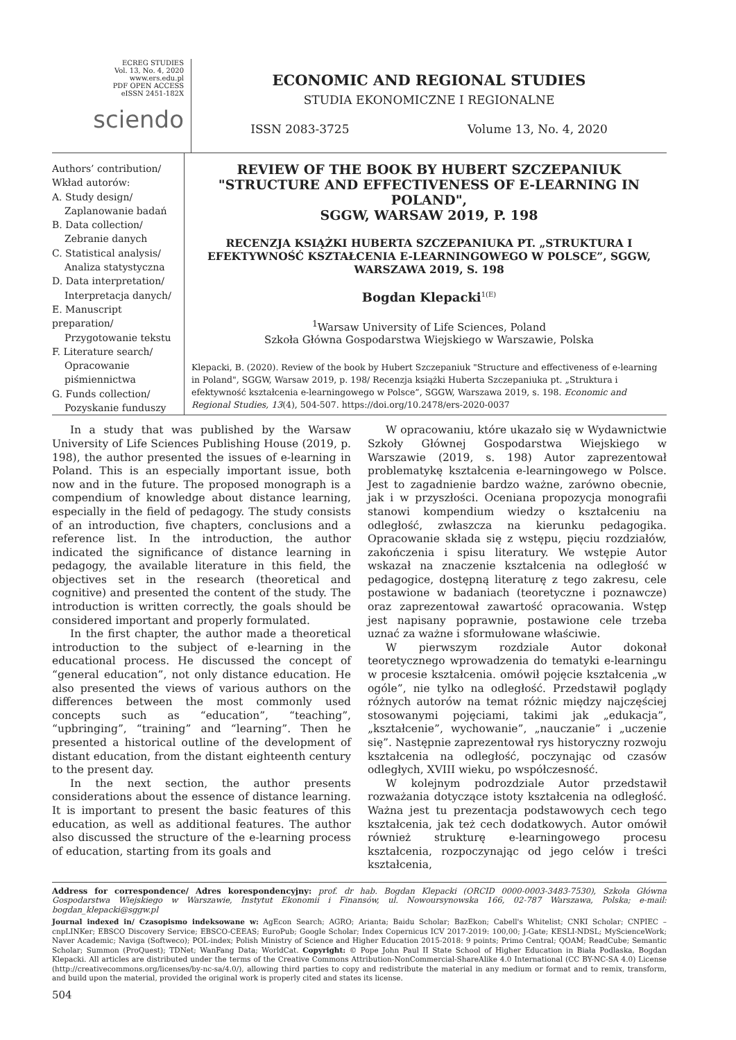ECREG STUDIES
Vol. 13, No. 4, 2020
www.ers.edu.pl
PDF OPEN ACCESS
eISSN 2451-182X
sciendo
ECONOMIC AND REGIONAL STUDIES
STUDIA EKONOMICZNE I REGIONALNE
ISSN 2083-3725 Volume 13, No. 4, 2020
Authors’ contribution/
Wkład autorów:
A. Study design/
Zaplanowanie badań
B. Data collection/
Zebranie danych
C. Statistical analysis/
Analiza statystyczna
D. Data interpretation/
Interpretacja danych/
E. Manuscript preparation/
Przygotowanie tekstu
F. Literature search/
Opracowanie
piśmiennictwa
G. Funds collection/
Pozyskanie funduszy
REVIEW OF THE BOOK BY HUBERT SZCZEPANIUK
"STRUCTURE AND EFFECTIVENESS OF E-LEARNING IN POLAND",
SGGW, WARSAW 2019, P. 198
RECENZJA KSIĄŻKI HUBERTA SZCZEPANIUKA PT. „STRUKTURA I EFEKTYWNOŚĆ KSZTAŁCENIA E-LEARNINGOWEGO W POLSCE”, SGGW, WARSZAWA 2019, S. 198
Bogdan Klepacki<sup>1(E)</sup>
<sup>1</sup> Warsaw University of Life Sciences, Poland
Szkoła Główna Gospodarstwa Wiejskiego w Warszawie, Polska
Klepacki, B. (2020). Review of the book by Hubert Szczepaniuk "Structure and effectiveness of e-learning in Poland", SGGW, Warsaw 2019, p. 198/ Recenzja książki Huberta Szczepaniuka pt. „Struktura i efektywność kształcenia e-learningowego w Polsce”, SGGW, Warszawa 2019, s. 198. Economic and Regional Studies, 13(4), 504-507. https://doi.org/10.2478/ers-2020-0037
In a study that was published by the Warsaw University of Life Sciences Publishing House (2019, p. 198), the author presented the issues of e-learning in Poland. This is an especially important issue, both now and in the future. The proposed monograph is a compendium of knowledge about distance learning, especially in the field of pedagogy. The study consists of an introduction, five chapters, conclusions and a reference list. In the introduction, the author indicated the significance of distance learning in pedagogy, the available literature in this field, the objectives set in the research (theoretical and cognitive) and presented the content of the study. The introduction is written correctly, the goals should be considered important and properly formulated.
In the first chapter, the author made a theoretical introduction to the subject of e-learning in the educational process. He discussed the concept of “general education”, not only distance education. He also presented the views of various authors on the differences between the most commonly used concepts such as “education”, “teaching”, “upbringing”, “training” and “learning”. Then he presented a historical outline of the development of distant education, from the distant eighteenth century to the present day.
In the next section, the author presents considerations about the essence of distance learning. It is important to present the basic features of this education, as well as additional features. The author also discussed the structure of the e-learning process of education, starting from its goals and
W opracowaniu, które ukazało się w Wydawnictwie Szkoły Głównej Gospodarstwa Wiejskiego w Warszawie (2019, s. 198) Autor zaprezentował problematykę kształcenia e-learningowego w Polsce. Jest to zagadnienie bardzo ważne, zarówno obecnie, jak i w przyszłości. Oceniana propozycja monografii stanowi kompendium wiedzy o kształceniu na odległość, zwłaszcza na kierunku pedagogika. Opracowanie składa się z wstępu, pięciu rozdziałów, zakończenia i spisu literatury. We wstępie Autor wskazał na znaczenie kształcenia na odległość w pedagogice, dostępną literaturę z tego zakresu, cele postawione w badaniach (teoretyczne i poznawcze) oraz zaprezentował zawartość opracowania. Wstęp jest napisany poprawnie, postawione cele trzeba uznać za ważne i sformułowane właściwie.
W pierwszym rozdziale Autor dokonał teoretycznego wprowadzenia do tematyki e-learningu w procesie kształcenia. omówił pojęcie kształcenia „w ogóle”, nie tylko na odległość. Przedstawił poglądy różnych autorów na temat różnic między najczęściej stosowanymi pojęciami, takimi jak „edukacja”, „kształcenie”, wychowanie”, „nauczanie” i „uczenie się”. Następnie zaprezentował rys historyczny rozwoju kształcenia na odległość, poczynając od czasów odległych, XVIII wieku, po współczesność.
W kolejnym podrozdziale Autor przedstawił rozważania dotyczące istoty kształcenia na odległość. Ważna jest tu prezentacja podstawowych cech tego kształcenia, jak też cech dodatkowych. Autor omówił również strukturę e-learningowego procesu kształcenia, rozpoczynając od jego celów i treści kształcenia,
Address for correspondence/ Adres korespondencyjny: prof. dr hab. Bogdan Klepacki (ORCID 0000-0003-3483-7530), Szkoła Główna Gospodarstwa Wiejskiego w Warszawie, Instytut Ekonomii i Finansów, ul. Nowoursynowska 166, 02-787 Warszawa, Polska; e-mail: bogdan_klepacki@sggw.pl
Journal indexed in/ Czasopismo indeksowane w: AgEcon Search; AGRO; Arianta; Baidu Scholar; BazEkon; Cabell's Whitelist; CNKI Scholar; CNPIEC – cnpLINKer; EBSCO Discovery Service; EBSCO-CEEAS; EuroPub; Google Scholar; Index Copernicus ICV 2017-2019: 100,00; J-Gate; KESLI-NDSL; MyScienceWork; Naver Academic; Naviga (Softweco); POL-index; Polish Ministry of Science and Higher Education 2015-2018: 9 points; Primo Central; QOAM; ReadCube; Semantic Scholar; Summon (ProQuest); TDNet; WanFang Data; WorldCat. Copyright: © Pope John Paul II State School of Higher Education in Biała Podlaska, Bogdan Klepacki. All articles are distributed under the terms of the Creative Commons Attribution-NonCommercial-ShareAlike 4.0 International (CC BY-NC-SA 4.0) License (http://creativecommons.org/licenses/by-nc-sa/4.0/), allowing third parties to copy and redistribute the material in any medium or format and to remix, transform, and build upon the material, provided the original work is properly cited and states its license.
504